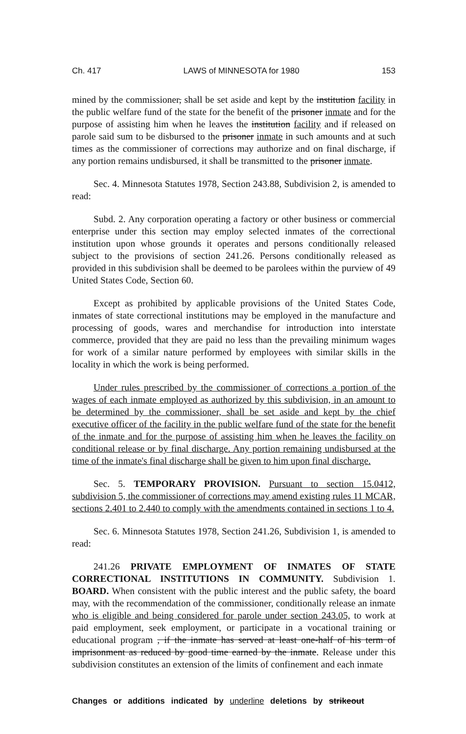Ch. 417 LAWS of MINNESOTA for 1980 153
mined by the commissioner, shall be set aside and kept by the institution facility in the public welfare fund of the state for the benefit of the prisoner inmate and for the purpose of assisting him when he leaves the institution facility and if released on parole said sum to be disbursed to the prisoner inmate in such amounts and at such times as the commissioner of corrections may authorize and on final discharge, if any portion remains undisbursed, it shall be transmitted to the prisoner inmate.
Sec. 4. Minnesota Statutes 1978, Section 243.88, Subdivision 2, is amended to read:
Subd. 2. Any corporation operating a factory or other business or commercial enterprise under this section may employ selected inmates of the correctional institution upon whose grounds it operates and persons conditionally released subject to the provisions of section 241.26. Persons conditionally released as provided in this subdivision shall be deemed to be parolees within the purview of 49 United States Code, Section 60.
Except as prohibited by applicable provisions of the United States Code, inmates of state correctional institutions may be employed in the manufacture and processing of goods, wares and merchandise for introduction into interstate commerce, provided that they are paid no less than the prevailing minimum wages for work of a similar nature performed by employees with similar skills in the locality in which the work is being performed.
Under rules prescribed by the commissioner of corrections a portion of the wages of each inmate employed as authorized by this subdivision, in an amount to be determined by the commissioner, shall be set aside and kept by the chief executive officer of the facility in the public welfare fund of the state for the benefit of the inmate and for the purpose of assisting him when he leaves the facility on conditional release or by final discharge. Any portion remaining undisbursed at the time of the inmate's final discharge shall be given to him upon final discharge.
Sec. 5. TEMPORARY PROVISION. Pursuant to section 15.0412, subdivision 5, the commissioner of corrections may amend existing rules 11 MCAR, sections 2.401 to 2.440 to comply with the amendments contained in sections 1 to 4.
Sec. 6. Minnesota Statutes 1978, Section 241.26, Subdivision 1, is amended to read:
241.26 PRIVATE EMPLOYMENT OF INMATES OF STATE CORRECTIONAL INSTITUTIONS IN COMMUNITY. Subdivision 1. BOARD. When consistent with the public interest and the public safety, the board may, with the recommendation of the commissioner, conditionally release an inmate who is eligible and being considered for parole under section 243.05, to work at paid employment, seek employment, or participate in a vocational training or educational program , if the inmate has served at least one-half of his term of imprisonment as reduced by good time earned by the inmate. Release under this subdivision constitutes an extension of the limits of confinement and each inmate
Changes or additions indicated by underline deletions by strikeout